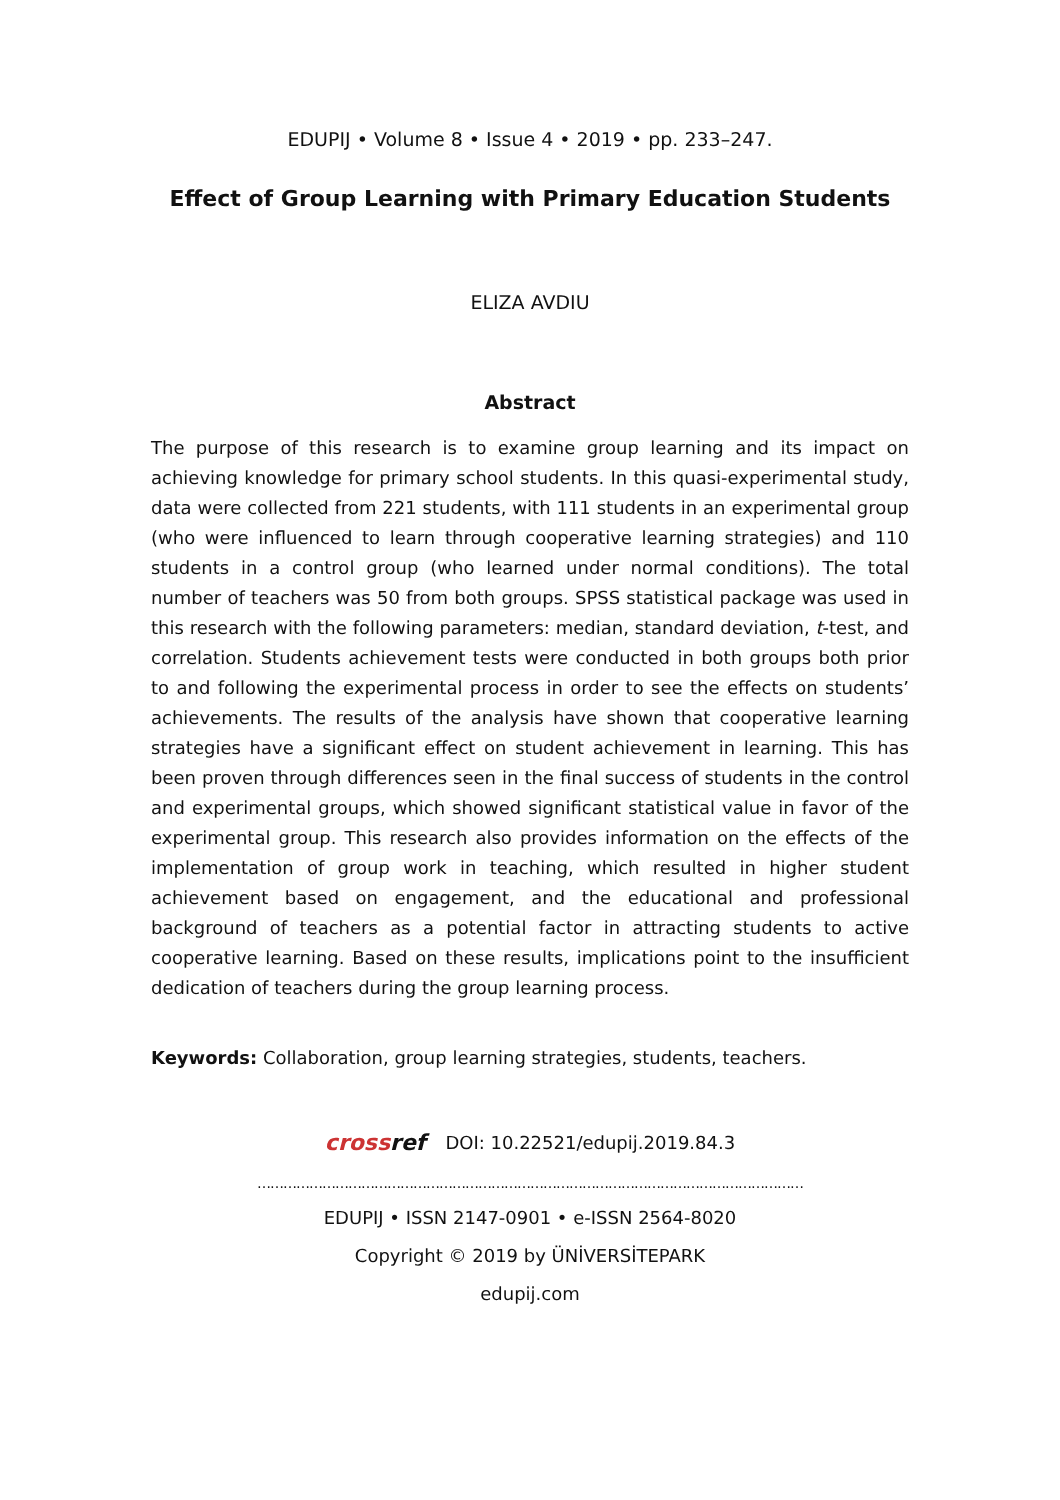EDUPIJ • Volume 8 • Issue 4 • 2019 • pp. 233–247.
Effect of Group Learning with Primary Education Students
ELIZA AVDIU
Abstract
The purpose of this research is to examine group learning and its impact on achieving knowledge for primary school students. In this quasi-experimental study, data were collected from 221 students, with 111 students in an experimental group (who were influenced to learn through cooperative learning strategies) and 110 students in a control group (who learned under normal conditions). The total number of teachers was 50 from both groups. SPSS statistical package was used in this research with the following parameters: median, standard deviation, t-test, and correlation. Students achievement tests were conducted in both groups both prior to and following the experimental process in order to see the effects on students’ achievements. The results of the analysis have shown that cooperative learning strategies have a significant effect on student achievement in learning. This has been proven through differences seen in the final success of students in the control and experimental groups, which showed significant statistical value in favor of the experimental group. This research also provides information on the effects of the implementation of group work in teaching, which resulted in higher student achievement based on engagement, and the educational and professional background of teachers as a potential factor in attracting students to active cooperative learning. Based on these results, implications point to the insufficient dedication of teachers during the group learning process.
Keywords: Collaboration, group learning strategies, students, teachers.
cross ref DOI: 10.22521/edupij.2019.84.3
………………………………………………………………………………………………………………
EDUPIJ • ISSN 2147-0901 • e-ISSN 2564-8020
Copyright © 2019 by ÜNİVERSİTEPARK
edupij.com